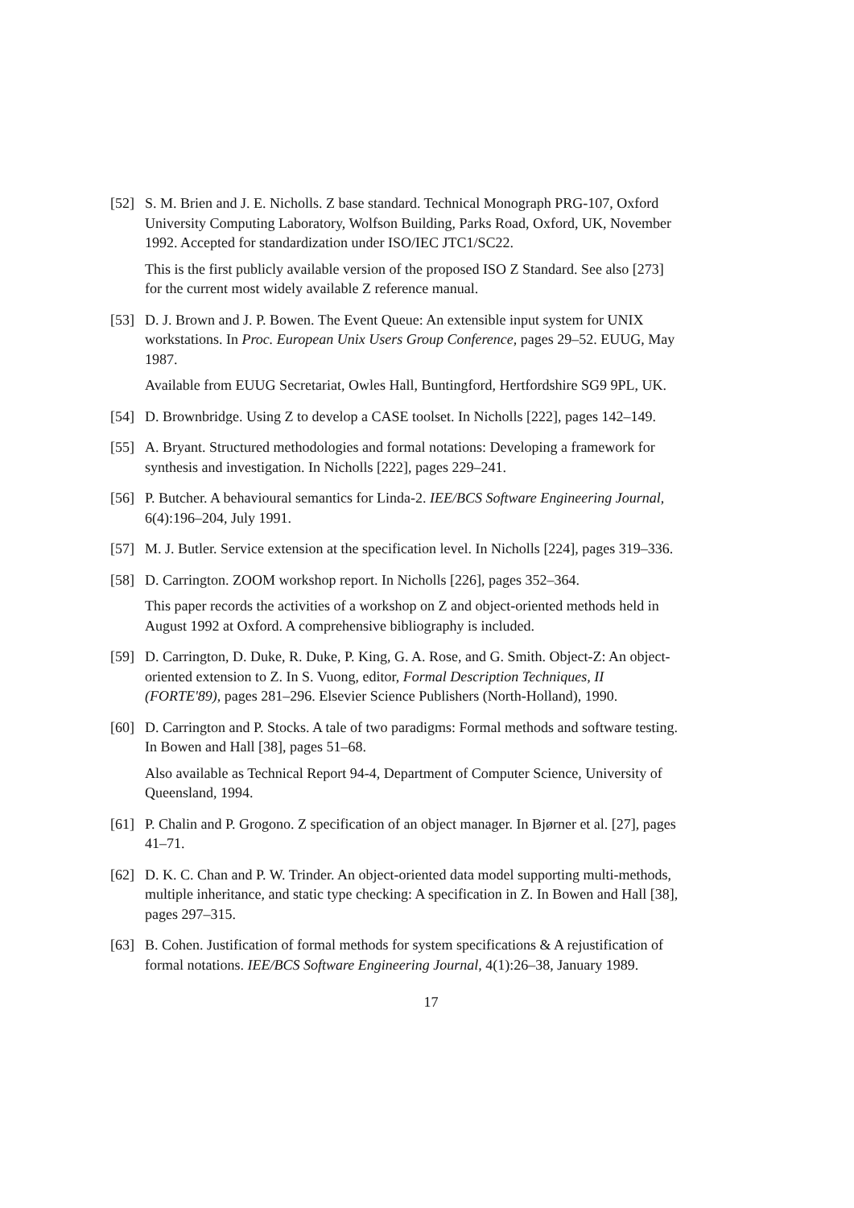[52]
S. M. Brien and J. E. Nicholls. Z base standard. Technical Monograph PRG-107, Oxford University Computing Laboratory, Wolfson Building, Parks Road, Oxford, UK, November 1992. Accepted for standardization under ISO/IEC JTC1/SC22.
This is the first publicly available version of the proposed ISO Z Standard. See also [273] for the current most widely available Z reference manual.
[53]
D. J. Brown and J. P. Bowen. The Event Queue: An extensible input system for UNIX workstations. In Proc. European Unix Users Group Conference, pages 29–52. EUUG, May 1987.
Available from EUUG Secretariat, Owles Hall, Buntingford, Hertfordshire SG9 9PL, UK.
[54]
D. Brownbridge. Using Z to develop a CASE toolset. In Nicholls [222], pages 142–149.
[55]
A. Bryant. Structured methodologies and formal notations: Developing a framework for synthesis and investigation. In Nicholls [222], pages 229–241.
[56]
P. Butcher. A behavioural semantics for Linda-2. IEE/BCS Software Engineering Journal, 6(4):196–204, July 1991.
[57]
M. J. Butler. Service extension at the specification level. In Nicholls [224], pages 319–336.
[58]
D. Carrington. ZOOM workshop report. In Nicholls [226], pages 352–364.
This paper records the activities of a workshop on Z and object-oriented methods held in August 1992 at Oxford. A comprehensive bibliography is included.
[59]
D. Carrington, D. Duke, R. Duke, P. King, G. A. Rose, and G. Smith. Object-Z: An object-oriented extension to Z. In S. Vuong, editor, Formal Description Techniques, II (FORTE'89), pages 281–296. Elsevier Science Publishers (North-Holland), 1990.
[60]
D. Carrington and P. Stocks. A tale of two paradigms: Formal methods and software testing. In Bowen and Hall [38], pages 51–68.
Also available as Technical Report 94-4, Department of Computer Science, University of Queensland, 1994.
[61]
P. Chalin and P. Grogono. Z specification of an object manager. In Bjørner et al. [27], pages 41–71.
[62]
D. K. C. Chan and P. W. Trinder. An object-oriented data model supporting multi-methods, multiple inheritance, and static type checking: A specification in Z. In Bowen and Hall [38], pages 297–315.
[63]
B. Cohen. Justification of formal methods for system specifications & A rejustification of formal notations. IEE/BCS Software Engineering Journal, 4(1):26–38, January 1989.
17